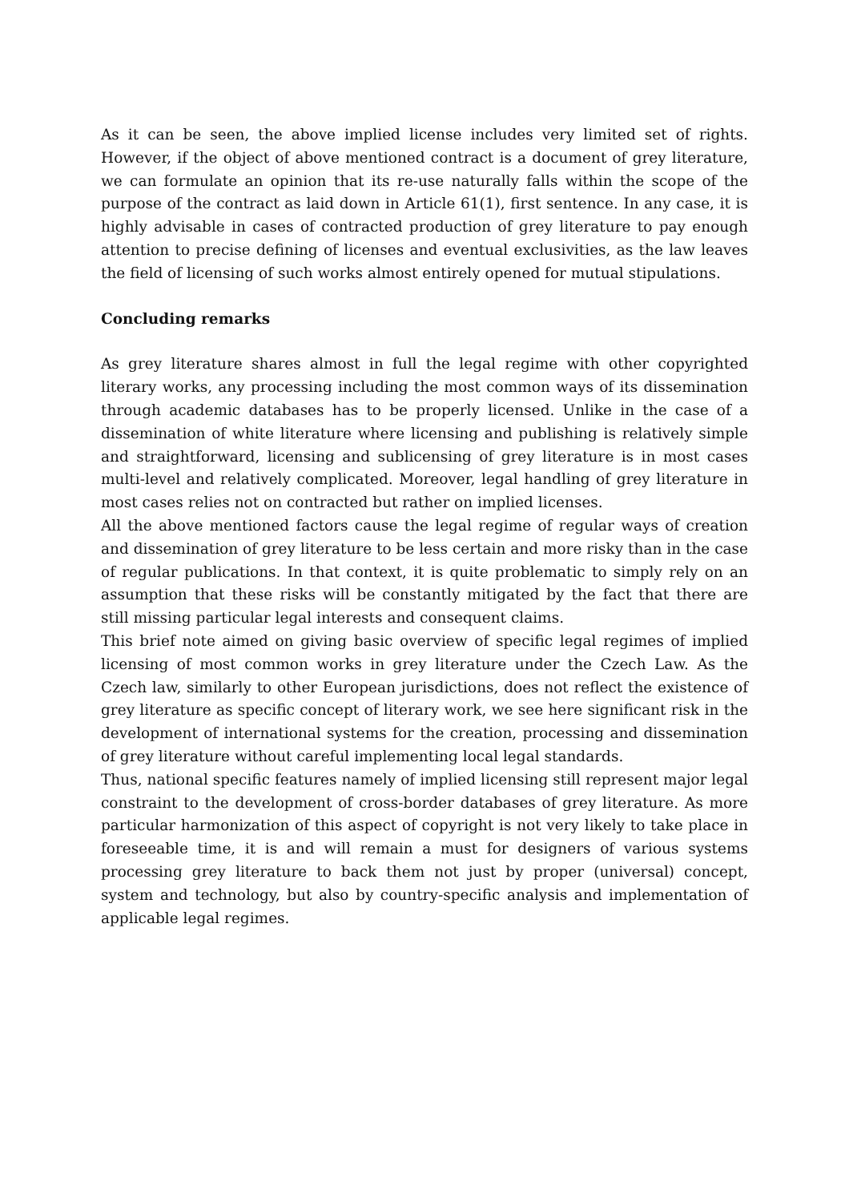As it can be seen, the above implied license includes very limited set of rights. However, if the object of above mentioned contract is a document of grey literature, we can formulate an opinion that its re-use naturally falls within the scope of the purpose of the contract as laid down in Article 61(1), first sentence. In any case, it is highly advisable in cases of contracted production of grey literature to pay enough attention to precise defining of licenses and eventual exclusivities, as the law leaves the field of licensing of such works almost entirely opened for mutual stipulations.
Concluding remarks
As grey literature shares almost in full the legal regime with other copyrighted literary works, any processing including the most common ways of its dissemination through academic databases has to be properly licensed. Unlike in the case of a dissemination of white literature where licensing and publishing is relatively simple and straightforward, licensing and sublicensing of grey literature is in most cases multi-level and relatively complicated. Moreover, legal handling of grey literature in most cases relies not on contracted but rather on implied licenses.
All the above mentioned factors cause the legal regime of regular ways of creation and dissemination of grey literature to be less certain and more risky than in the case of regular publications. In that context, it is quite problematic to simply rely on an assumption that these risks will be constantly mitigated by the fact that there are still missing particular legal interests and consequent claims.
This brief note aimed on giving basic overview of specific legal regimes of implied licensing of most common works in grey literature under the Czech Law. As the Czech law, similarly to other European jurisdictions, does not reflect the existence of grey literature as specific concept of literary work, we see here significant risk in the development of international systems for the creation, processing and dissemination of grey literature without careful implementing local legal standards.
Thus, national specific features namely of implied licensing still represent major legal constraint to the development of cross-border databases of grey literature. As more particular harmonization of this aspect of copyright is not very likely to take place in foreseeable time, it is and will remain a must for designers of various systems processing grey literature to back them not just by proper (universal) concept, system and technology, but also by country-specific analysis and implementation of applicable legal regimes.